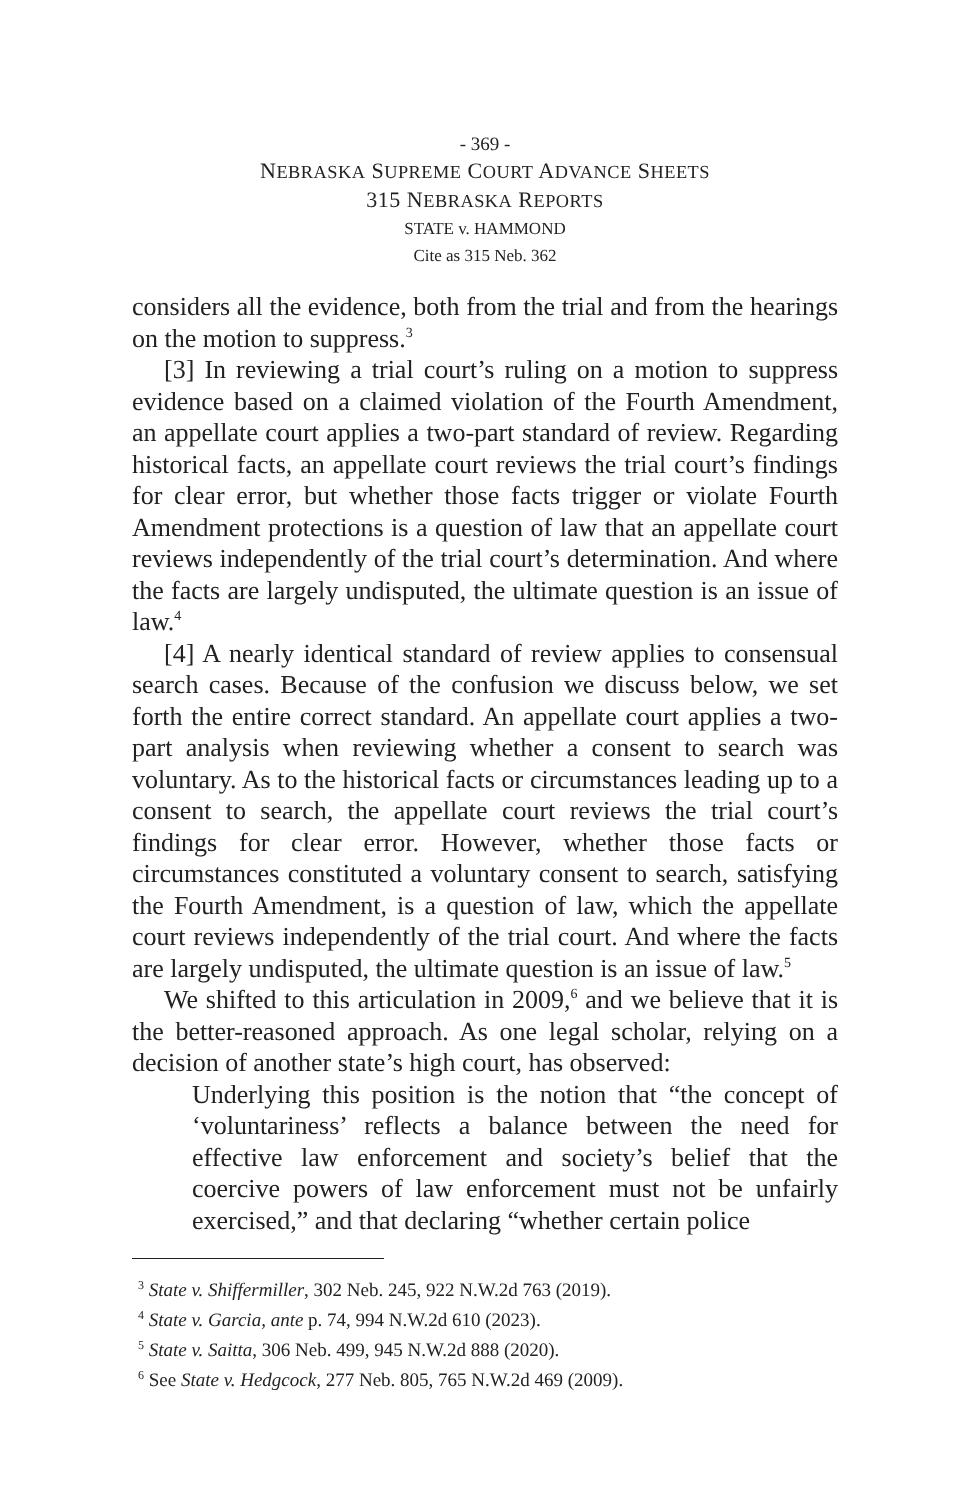- 369 -
NEBRASKA SUPREME COURT ADVANCE SHEETS
315 NEBRASKA REPORTS
STATE v. HAMMOND
Cite as 315 Neb. 362
considers all the evidence, both from the trial and from the hearings on the motion to suppress.<sup>3</sup>
[3] In reviewing a trial court’s ruling on a motion to suppress evidence based on a claimed violation of the Fourth Amendment, an appellate court applies a two-part standard of review. Regarding historical facts, an appellate court reviews the trial court’s findings for clear error, but whether those facts trigger or violate Fourth Amendment protections is a question of law that an appellate court reviews independently of the trial court’s determination. And where the facts are largely undisputed, the ultimate question is an issue of law.<sup>4</sup>
[4] A nearly identical standard of review applies to consensual search cases. Because of the confusion we discuss below, we set forth the entire correct standard. An appellate court applies a two-part analysis when reviewing whether a consent to search was voluntary. As to the historical facts or circumstances leading up to a consent to search, the appellate court reviews the trial court’s findings for clear error. However, whether those facts or circumstances constituted a voluntary consent to search, satisfying the Fourth Amendment, is a question of law, which the appellate court reviews independently of the trial court. And where the facts are largely undisputed, the ultimate question is an issue of law.<sup>5</sup>
We shifted to this articulation in 2009,<sup>6</sup> and we believe that it is the better-reasoned approach. As one legal scholar, relying on a decision of another state’s high court, has observed:
Underlying this position is the notion that “the concept of ‘voluntariness’ reflects a balance between the need for effective law enforcement and society’s belief that the coercive powers of law enforcement must not be unfairly exercised,” and that declaring “whether certain police
<sup>3</sup> State v. Shiffermiller, 302 Neb. 245, 922 N.W.2d 763 (2019).
<sup>4</sup> State v. Garcia, ante p. 74, 994 N.W.2d 610 (2023).
<sup>5</sup> State v. Saitta, 306 Neb. 499, 945 N.W.2d 888 (2020).
<sup>6</sup> See State v. Hedgcock, 277 Neb. 805, 765 N.W.2d 469 (2009).